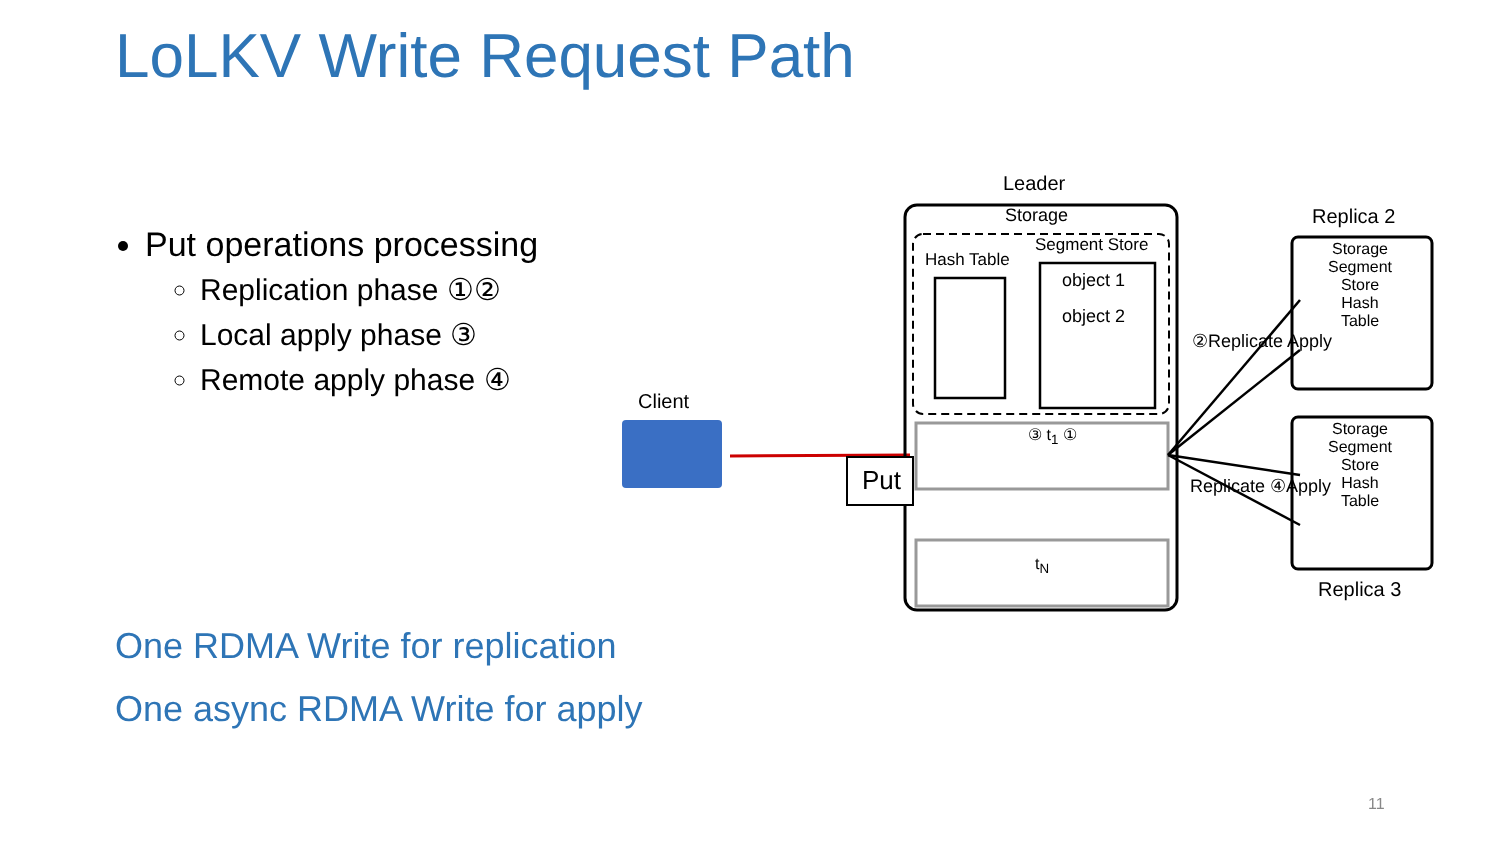LoLKV Write Request Path
Put operations processing
Replication phase ①②
Local apply phase ③
Remote apply phase ④
One RDMA Write for replication
One async RDMA Write for apply
Client
Put
Leader
Storage
Hash Table
Segment Store
object 1
object 2
③ t<sub>1</sub> ①
t<sub>N</sub>
②Replicate Apply
Replicate ④Apply
Replica 2
Storage
Segment
Store
Hash
Table
Storage
Segment
Store
Hash
Table
Replica 3
11